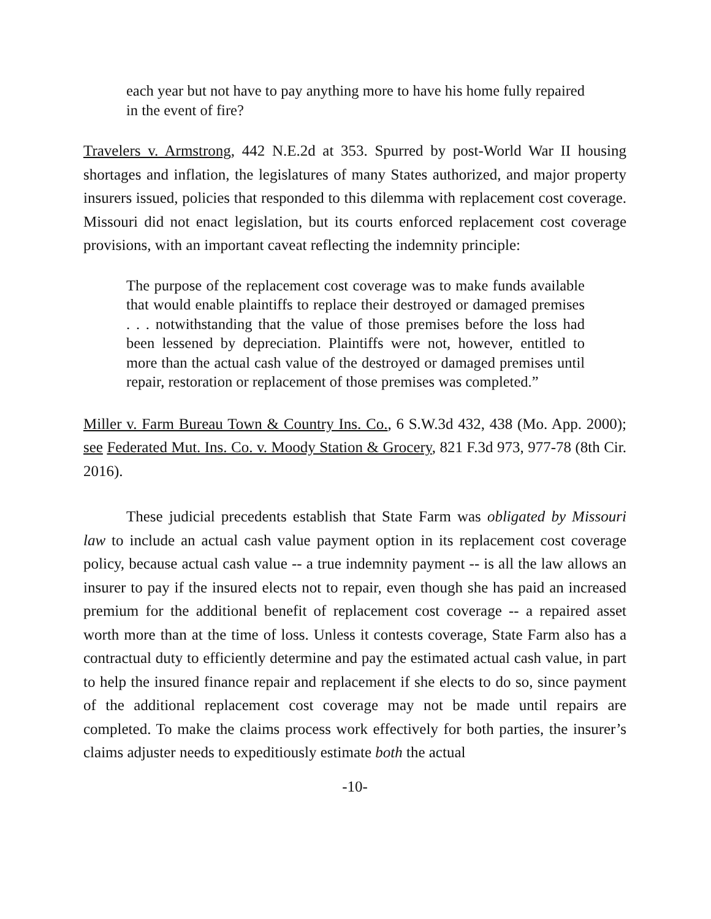each year but not have to pay anything more to have his home fully repaired in the event of fire?
Travelers v. Armstrong, 442 N.E.2d at 353. Spurred by post-World War II housing shortages and inflation, the legislatures of many States authorized, and major property insurers issued, policies that responded to this dilemma with replacement cost coverage. Missouri did not enact legislation, but its courts enforced replacement cost coverage provisions, with an important caveat reflecting the indemnity principle:
The purpose of the replacement cost coverage was to make funds available that would enable plaintiffs to replace their destroyed or damaged premises . . . notwithstanding that the value of those premises before the loss had been lessened by depreciation. Plaintiffs were not, however, entitled to more than the actual cash value of the destroyed or damaged premises until repair, restoration or replacement of those premises was completed.”
Miller v. Farm Bureau Town & Country Ins. Co., 6 S.W.3d 432, 438 (Mo. App. 2000); see Federated Mut. Ins. Co. v. Moody Station & Grocery, 821 F.3d 973, 977-78 (8th Cir. 2016).
These judicial precedents establish that State Farm was obligated by Missouri law to include an actual cash value payment option in its replacement cost coverage policy, because actual cash value -- a true indemnity payment -- is all the law allows an insurer to pay if the insured elects not to repair, even though she has paid an increased premium for the additional benefit of replacement cost coverage -- a repaired asset worth more than at the time of loss. Unless it contests coverage, State Farm also has a contractual duty to efficiently determine and pay the estimated actual cash value, in part to help the insured finance repair and replacement if she elects to do so, since payment of the additional replacement cost coverage may not be made until repairs are completed. To make the claims process work effectively for both parties, the insurer’s claims adjuster needs to expeditiously estimate both the actual
-10-